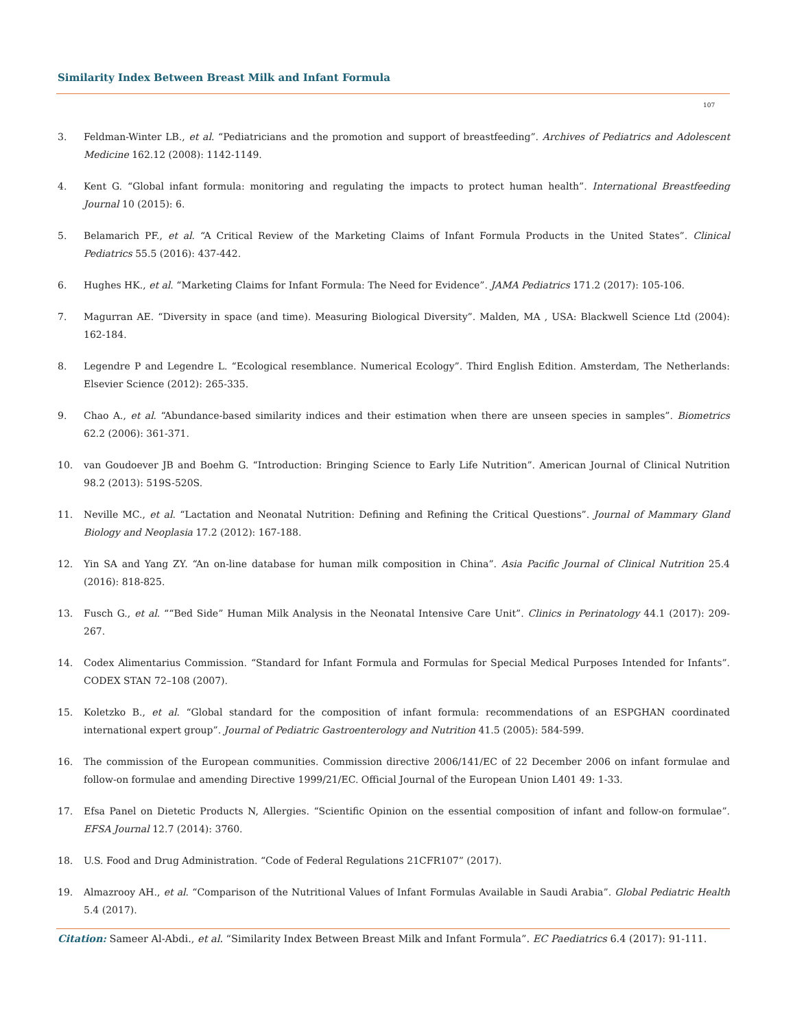Similarity Index Between Breast Milk and Infant Formula
107
3. Feldman-Winter LB., et al. “Pediatricians and the promotion and support of breastfeeding”. Archives of Pediatrics and Adolescent Medicine 162.12 (2008): 1142-1149.
4. Kent G. “Global infant formula: monitoring and regulating the impacts to protect human health”. International Breastfeeding Journal 10 (2015): 6.
5. Belamarich PF., et al. “A Critical Review of the Marketing Claims of Infant Formula Products in the United States”. Clinical Pediatrics 55.5 (2016): 437-442.
6. Hughes HK., et al. “Marketing Claims for Infant Formula: The Need for Evidence”. JAMA Pediatrics 171.2 (2017): 105-106.
7. Magurran AE. “Diversity in space (and time). Measuring Biological Diversity”. Malden, MA , USA: Blackwell Science Ltd (2004): 162-184.
8. Legendre P and Legendre L. “Ecological resemblance. Numerical Ecology”. Third English Edition. Amsterdam, The Netherlands: Elsevier Science (2012): 265-335.
9. Chao A., et al. “Abundance-based similarity indices and their estimation when there are unseen species in samples”. Biometrics 62.2 (2006): 361-371.
10. van Goudoever JB and Boehm G. “Introduction: Bringing Science to Early Life Nutrition”. American Journal of Clinical Nutrition 98.2 (2013): 519S-520S.
11. Neville MC., et al. “Lactation and Neonatal Nutrition: Defining and Refining the Critical Questions”. Journal of Mammary Gland Biology and Neoplasia 17.2 (2012): 167-188.
12. Yin SA and Yang ZY. “An on-line database for human milk composition in China”. Asia Pacific Journal of Clinical Nutrition 25.4 (2016): 818-825.
13. Fusch G., et al. ““Bed Side” Human Milk Analysis in the Neonatal Intensive Care Unit”. Clinics in Perinatology 44.1 (2017): 209-267.
14. Codex Alimentarius Commission. “Standard for Infant Formula and Formulas for Special Medical Purposes Intended for Infants”. CODEX STAN 72–108 (2007).
15. Koletzko B., et al. “Global standard for the composition of infant formula: recommendations of an ESPGHAN coordinated international expert group”. Journal of Pediatric Gastroenterology and Nutrition 41.5 (2005): 584-599.
16. The commission of the European communities. Commission directive 2006/141/EC of 22 December 2006 on infant formulae and follow-on formulae and amending Directive 1999/21/EC. Official Journal of the European Union L401 49: 1-33.
17. Efsa Panel on Dietetic Products N, Allergies. “Scientific Opinion on the essential composition of infant and follow-on formulae”. EFSA Journal 12.7 (2014): 3760.
18. U.S. Food and Drug Administration. “Code of Federal Regulations 21CFR107” (2017).
19. Almazrooy AH., et al. “Comparison of the Nutritional Values of Infant Formulas Available in Saudi Arabia”. Global Pediatric Health 5.4 (2017).
Citation: Sameer Al-Abdi., et al. “Similarity Index Between Breast Milk and Infant Formula”. EC Paediatrics 6.4 (2017): 91-111.